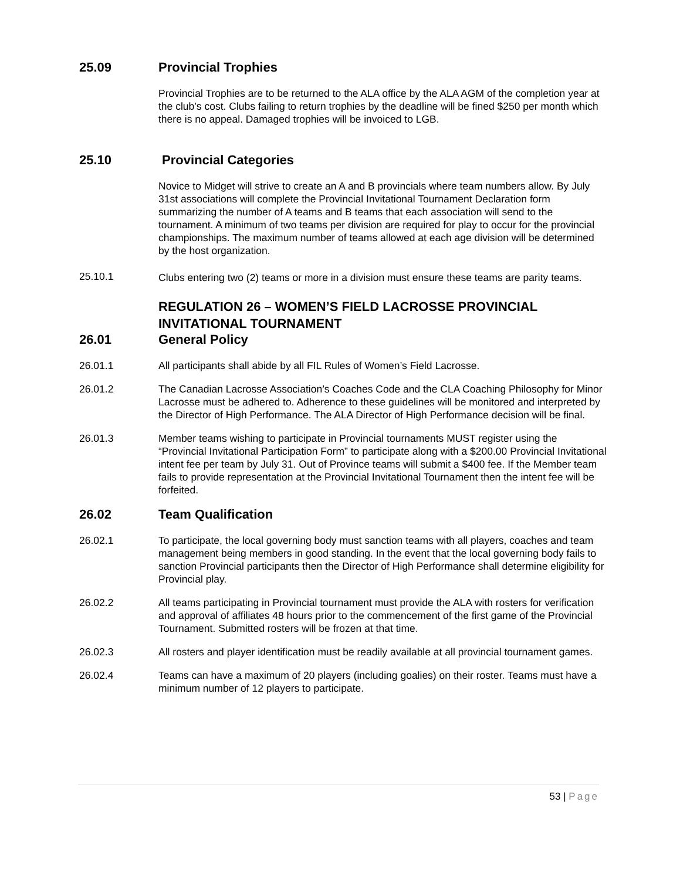25.09 Provincial Trophies
Provincial Trophies are to be returned to the ALA office by the ALA AGM of the completion year at the club’s cost. Clubs failing to return trophies by the deadline will be fined $250 per month which there is no appeal. Damaged trophies will be invoiced to LGB.
25.10 Provincial Categories
Novice to Midget will strive to create an A and B provincials where team numbers allow. By July 31st associations will complete the Provincial Invitational Tournament Declaration form summarizing the number of A teams and B teams that each association will send to the tournament. A minimum of two teams per division are required for play to occur for the provincial championships. The maximum number of teams allowed at each age division will be determined by the host organization.
25.10.1
Clubs entering two (2) teams or more in a division must ensure these teams are parity teams.
REGULATION 26 – WOMEN’S FIELD LACROSSE PROVINCIAL INVITATIONAL TOURNAMENT
26.01 General Policy
26.01.1 All participants shall abide by all FIL Rules of Women’s Field Lacrosse.
26.01.2 The Canadian Lacrosse Association’s Coaches Code and the CLA Coaching Philosophy for Minor Lacrosse must be adhered to. Adherence to these guidelines will be monitored and interpreted by the Director of High Performance. The ALA Director of High Performance decision will be final.
26.01.3 Member teams wishing to participate in Provincial tournaments MUST register using the “Provincial Invitational Participation Form” to participate along with a $200.00 Provincial Invitational intent fee per team by July 31. Out of Province teams will submit a $400 fee. If the Member team fails to provide representation at the Provincial Invitational Tournament then the intent fee will be forfeited.
26.02 Team Qualification
26.02.1 To participate, the local governing body must sanction teams with all players, coaches and team management being members in good standing. In the event that the local governing body fails to sanction Provincial participants then the Director of High Performance shall determine eligibility for Provincial play.
26.02.2 All teams participating in Provincial tournament must provide the ALA with rosters for verification and approval of affiliates 48 hours prior to the commencement of the first game of the Provincial Tournament. Submitted rosters will be frozen at that time.
26.02.3 All rosters and player identification must be readily available at all provincial tournament games.
26.02.4 Teams can have a maximum of 20 players (including goalies) on their roster. Teams must have a minimum number of 12 players to participate.
53 | Page